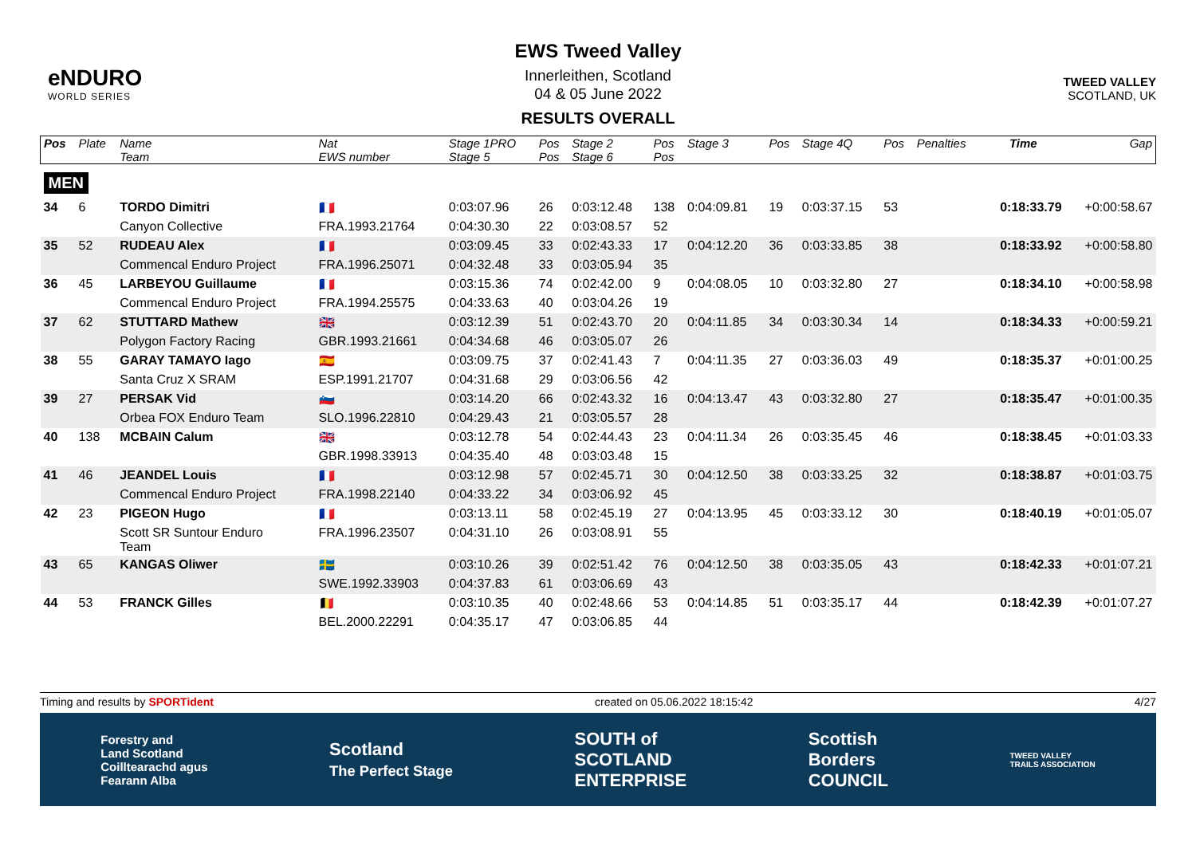eNDURO
WORLD SERIES
EWS Tweed Valley
Innerleithen, Scotland
04 & 05 June 2022
RESULTS OVERALL
TWEED VALLEY
SCOTLAND, UK
| Pos | Plate | Name Team | Nat EWS number | Stage 1PRO Stage 5 | Pos Pos | Stage 2 Stage 6 | Pos Pos | Stage 3 | Pos | Stage 4Q | Pos | Penalties | Time | Gap |
| --- | --- | --- | --- | --- | --- | --- | --- | --- | --- | --- | --- | --- | --- | --- |
| MEN | | | | | | | | | | | | | | |
| 34 | 6 | TORDO Dimitri | 🇫🇷 | 0:03:07.96 | 26 | 0:03:12.48 | 138 | 0:04:09.81 | 19 | 0:03:37.15 | 53 | | 0:18:33.79 | +0:00:58.67 |
| | | Canyon Collective | FRA.1993.21764 | 0:04:30.30 | 22 | 0:03:08.57 | 52 | | | | | | | |
| 35 | 52 | RUDEAU Alex | 🇫🇷 | 0:03:09.45 | 33 | 0:02:43.33 | 17 | 0:04:12.20 | 36 | 0:03:33.85 | 38 | | 0:18:33.92 | +0:00:58.80 |
| | | Commencal Enduro Project | FRA.1996.25071 | 0:04:32.48 | 33 | 0:03:05.94 | 35 | | | | | | | |
| 36 | 45 | LARBEYOU Guillaume | 🇫🇷 | 0:03:15.36 | 74 | 0:02:42.00 | 9 | 0:04:08.05 | 10 | 0:03:32.80 | 27 | | 0:18:34.10 | +0:00:58.98 |
| | | Commencal Enduro Project | FRA.1994.25575 | 0:04:33.63 | 40 | 0:03:04.26 | 19 | | | | | | | |
| 37 | 62 | STUTTARD Mathew | 🇬🇧 | 0:03:12.39 | 51 | 0:02:43.70 | 20 | 0:04:11.85 | 34 | 0:03:30.34 | 14 | | 0:18:34.33 | +0:00:59.21 |
| | | Polygon Factory Racing | GBR.1993.21661 | 0:04:34.68 | 46 | 0:03:05.07 | 26 | | | | | | | |
| 38 | 55 | GARAY TAMAYO Iago | 🇪🇸 | 0:03:09.75 | 37 | 0:02:41.43 | 7 | 0:04:11.35 | 27 | 0:03:36.03 | 49 | | 0:18:35.37 | +0:01:00.25 |
| | | Santa Cruz X SRAM | ESP.1991.21707 | 0:04:31.68 | 29 | 0:03:06.56 | 42 | | | | | | | |
| 39 | 27 | PERSAK Vid | 🇸🇮 | 0:03:14.20 | 66 | 0:02:43.32 | 16 | 0:04:13.47 | 43 | 0:03:32.80 | 27 | | 0:18:35.47 | +0:01:00.35 |
| | | Orbea FOX Enduro Team | SLO.1996.22810 | 0:04:29.43 | 21 | 0:03:05.57 | 28 | | | | | | | |
| 40 | 138 | MCBAIN Calum | 🇬🇧 | 0:03:12.78 | 54 | 0:02:44.43 | 23 | 0:04:11.34 | 26 | 0:03:35.45 | 46 | | 0:18:38.45 | +0:01:03.33 |
| | | | GBR.1998.33913 | 0:04:35.40 | 48 | 0:03:03.48 | 15 | | | | | | | |
| 41 | 46 | JEANDEL Louis | 🇫🇷 | 0:03:12.98 | 57 | 0:02:45.71 | 30 | 0:04:12.50 | 38 | 0:03:33.25 | 32 | | 0:18:38.87 | +0:01:03.75 |
| | | Commencal Enduro Project | FRA.1998.22140 | 0:04:33.22 | 34 | 0:03:06.92 | 45 | | | | | | | |
| 42 | 23 | PIGEON Hugo | 🇫🇷 | 0:03:13.11 | 58 | 0:02:45.19 | 27 | 0:04:13.95 | 45 | 0:03:33.12 | 30 | | 0:18:40.19 | +0:01:05.07 |
| | | Scott SR Suntour Enduro Team | FRA.1996.23507 | 0:04:31.10 | 26 | 0:03:08.91 | 55 | | | | | | | |
| 43 | 65 | KANGAS Oliwer | 🇸🇪 | 0:03:10.26 | 39 | 0:02:51.42 | 76 | 0:04:12.50 | 38 | 0:03:35.05 | 43 | | 0:18:42.33 | +0:01:07.21 |
| | | | SWE.1992.33903 | 0:04:37.83 | 61 | 0:03:06.69 | 43 | | | | | | | |
| 44 | 53 | FRANCK Gilles | 🇧🇪 | 0:03:10.35 | 40 | 0:02:48.66 | 53 | 0:04:14.85 | 51 | 0:03:35.17 | 44 | | 0:18:42.39 | +0:01:07.27 |
| | | | BEL.2000.22291 | 0:04:35.17 | 47 | 0:03:06.85 | 44 | | | | | | | |
Timing and results by SPORTident created on 05.06.2022 18:15:42 4/27
Forestry and
Land Scotland
Coilltearachd agus
Fearann Alba Scotland
The Perfect Stage SOUTH of
SCOTLAND
ENTERPRISE Scottish
Borders
COUNCIL TWEED VALLEY
TRAILS ASSOCIATION